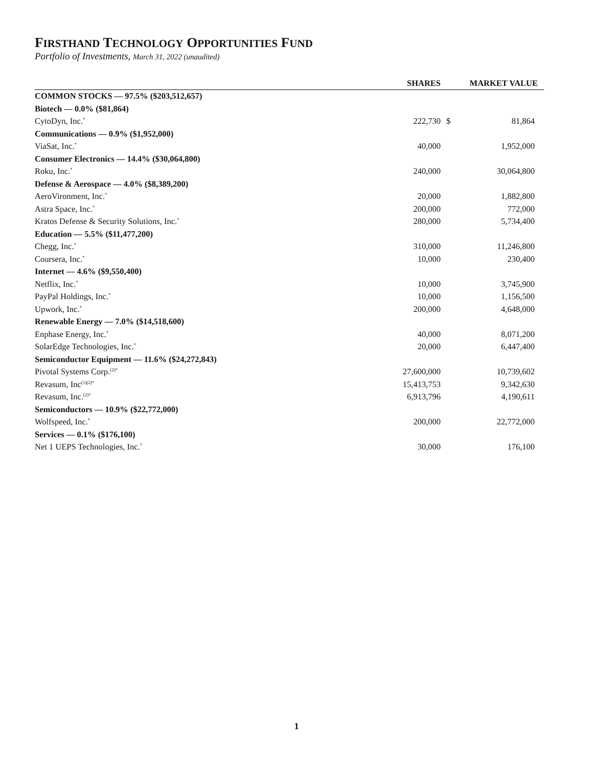FIRSTHAND TECHNOLOGY OPPORTUNITIES FUND
Portfolio of Investments, March 31, 2022 (unaudited)
| | SHARES | | MARKET VALUE |
| --- | --- | --- | --- |
| COMMON STOCKS — 97.5% ($203,512,657) | | | |
| Biotech — 0.0% ($81,864) | | | |
| CytoDyn, Inc.<sup>*</sup> | 222,730 | $ | 81,864 |
| Communications — 0.9% ($1,952,000) | | | |
| ViaSat, Inc.<sup>*</sup> | 40,000 | | 1,952,000 |
| Consumer Electronics — 14.4% ($30,064,800) | | | |
| Roku, Inc.<sup>*</sup> | 240,000 | | 30,064,800 |
| Defense & Aerospace — 4.0% ($8,389,200) | | | |
| AeroVironment, Inc.<sup>*</sup> | 20,000 | | 1,882,800 |
| Astra Space, Inc.<sup>*</sup> | 200,000 | | 772,000 |
| Kratos Defense & Security Solutions, Inc.<sup>*</sup> | 280,000 | | 5,734,400 |
| Education — 5.5% ($11,477,200) | | | |
| Chegg, Inc.<sup>*</sup> | 310,000 | | 11,246,800 |
| Coursera, Inc.<sup>*</sup> | 10,000 | | 230,400 |
| Internet — 4.6% ($9,550,400) | | | |
| Netflix, Inc.<sup>*</sup> | 10,000 | | 3,745,900 |
| PayPal Holdings, Inc.<sup>*</sup> | 10,000 | | 1,156,500 |
| Upwork, Inc.<sup>*</sup> | 200,000 | | 4,648,000 |
| Renewable Energy — 7.0% ($14,518,600) | | | |
| Enphase Energy, Inc.<sup>*</sup> | 40,000 | | 8,071,200 |
| SolarEdge Technologies, Inc.<sup>*</sup> | 20,000 | | 6,447,400 |
| Semiconductor Equipment — 11.6% ($24,272,843) | | | |
| Pivotal Systems Corp.<sup>(2)*</sup> | 27,600,000 | | 10,739,602 |
| Revasum, Inc<sup>(1)(2)*</sup> | 15,413,753 | | 9,342,630 |
| Revasum, Inc.<sup>(2)*</sup> | 6,913,796 | | 4,190,611 |
| Semiconductors — 10.9% ($22,772,000) | | | |
| Wolfspeed, Inc.<sup>*</sup> | 200,000 | | 22,772,000 |
| Services — 0.1% ($176,100) | | | |
| Net 1 UEPS Technologies, Inc.<sup>*</sup> | 30,000 | | 176,100 |
1